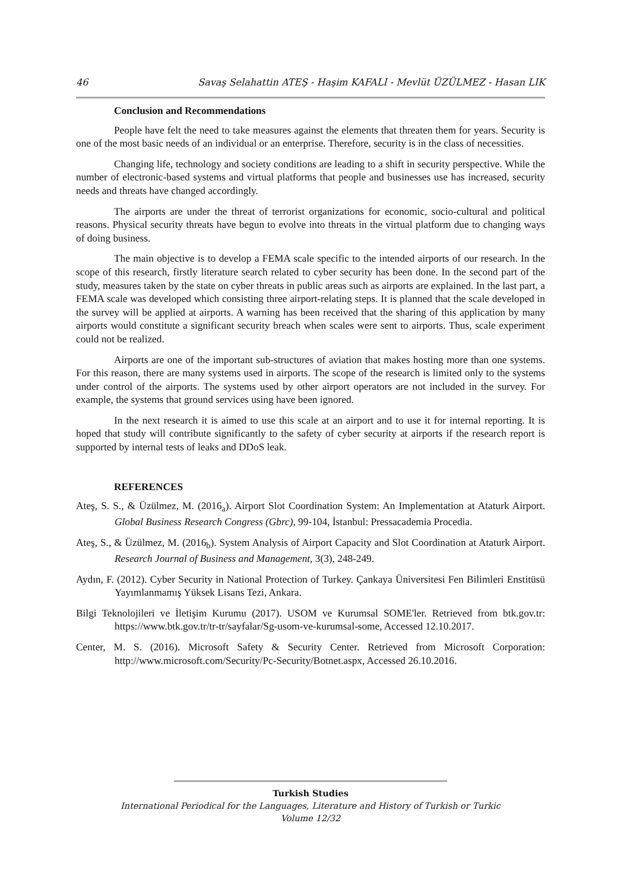46 Savaş Selahattin ATEŞ - Haşim KAFALI - Mevlüt ÜZÜLMEZ - Hasan LIK
Conclusion and Recommendations
People have felt the need to take measures against the elements that threaten them for years. Security is one of the most basic needs of an individual or an enterprise. Therefore, security is in the class of necessities.
Changing life, technology and society conditions are leading to a shift in security perspective. While the number of electronic-based systems and virtual platforms that people and businesses use has increased, security needs and threats have changed accordingly.
The airports are under the threat of terrorist organizations for economic, socio-cultural and political reasons. Physical security threats have begun to evolve into threats in the virtual platform due to changing ways of doing business.
The main objective is to develop a FEMA scale specific to the intended airports of our research. In the scope of this research, firstly literature search related to cyber security has been done. In the second part of the study, measures taken by the state on cyber threats in public areas such as airports are explained. In the last part, a FEMA scale was developed which consisting three airport-relating steps. It is planned that the scale developed in the survey will be applied at airports. A warning has been received that the sharing of this application by many airports would constitute a significant security breach when scales were sent to airports. Thus, scale experiment could not be realized.
Airports are one of the important sub-structures of aviation that makes hosting more than one systems. For this reason, there are many systems used in airports. The scope of the research is limited only to the systems under control of the airports. The systems used by other airport operators are not included in the survey. For example, the systems that ground services using have been ignored.
In the next research it is aimed to use this scale at an airport and to use it for internal reporting. It is hoped that study will contribute significantly to the safety of cyber security at airports if the research report is supported by internal tests of leaks and DDoS leak.
REFERENCES
Ateş, S. S., & Üzülmez, M. (2016<sub>a</sub>). Airport Slot Coordination System: An Implementation at Ataturk Airport. Global Business Research Congress (Gbrc), 99-104, İstanbul: Pressacademia Procedia.
Ateş, S., & Üzülmez, M. (2016<sub>b</sub>). System Analysis of Airport Capacity and Slot Coordination at Ataturk Airport. Research Journal of Business and Management, 3(3), 248-249.
Aydın, F. (2012). Cyber Security in National Protection of Turkey. Çankaya Üniversitesi Fen Bilimleri Enstitüsü Yayımlanmamış Yüksek Lisans Tezi, Ankara.
Bilgi Teknolojileri ve İletişim Kurumu (2017). USOM ve Kurumsal SOME'ler. Retrieved from btk.gov.tr: https://www.btk.gov.tr/tr-tr/sayfalar/Sg-usom-ve-kurumsal-some, Accessed 12.10.2017.
Center, M. S. (2016). Microsoft Safety & Security Center. Retrieved from Microsoft Corporation: http://www.microsoft.com/Security/Pc-Security/Botnet.aspx, Accessed 26.10.2016.
Turkish Studies
International Periodical for the Languages, Literature and History of Turkish or Turkic
Volume 12/32